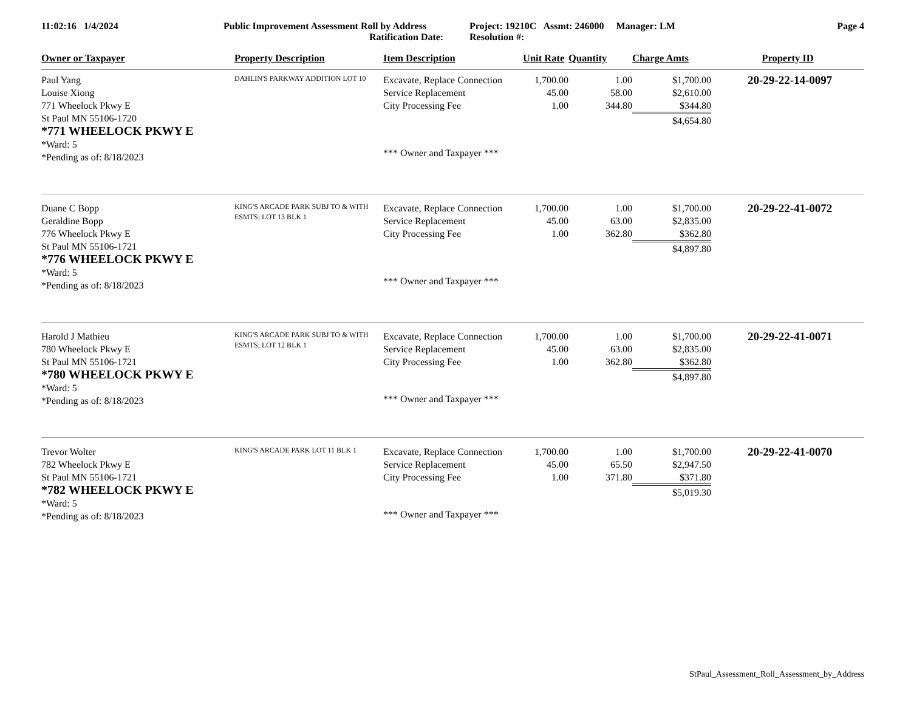| 11:02:16 1/4/2024 | Public Improvement Assessment Roll by Address Ratification Date: | Project: 19210C Assmt: 246000 Manager: LM Resolution #: | Page 4 |
| Owner or Taxpayer | Property Description | Item Description | Unit Rate | Quantity | Charge Amts | Property ID |
| --- | --- | --- | --- | --- | --- | --- |
| Paul Yang Louise Xiong 771 Wheelock Pkwy E St Paul MN 55106-1720 *771 WHEELOCK PKWY E *Ward: 5 *Pending as of: 8/18/2023 | DAHLIN'S PARKWAY ADDITION LOT 10 | Excavate, Replace Connection Service Replacement City Processing Fee | 1,700.00 45.00 1.00 | 1.00 58.00 344.80 | $1,700.00 $2,610.00 $344.80 $4,654.80 | 20-29-22-14-0097 |
| | | *** Owner and Taxpayer *** | | | | |
| Duane C Bopp Geraldine Bopp 776 Wheelock Pkwy E St Paul MN 55106-1721 *776 WHEELOCK PKWY E *Ward: 5 *Pending as of: 8/18/2023 | KING'S ARCADE PARK SUBJ TO & WITH ESMTS; LOT 13 BLK 1 | Excavate, Replace Connection Service Replacement City Processing Fee | 1,700.00 45.00 1.00 | 1.00 63.00 362.80 | $1,700.00 $2,835.00 $362.80 $4,897.80 | 20-29-22-41-0072 |
| | | *** Owner and Taxpayer *** | | | | |
| Harold J Mathieu 780 Wheelock Pkwy E St Paul MN 55106-1721 *780 WHEELOCK PKWY E *Ward: 5 *Pending as of: 8/18/2023 | KING'S ARCADE PARK SUBJ TO & WITH ESMTS; LOT 12 BLK 1 | Excavate, Replace Connection Service Replacement City Processing Fee | 1,700.00 45.00 1.00 | 1.00 63.00 362.80 | $1,700.00 $2,835.00 $362.80 $4,897.80 | 20-29-22-41-0071 |
| | | *** Owner and Taxpayer *** | | | | |
| Trevor Wolter 782 Wheelock Pkwy E St Paul MN 55106-1721 *782 WHEELOCK PKWY E *Ward: 5 *Pending as of: 8/18/2023 | KING'S ARCADE PARK LOT 11 BLK 1 | Excavate, Replace Connection Service Replacement City Processing Fee | 1,700.00 45.00 1.00 | 1.00 65.50 371.80 | $1,700.00 $2,947.50 $371.80 $5,019.30 | 20-29-22-41-0070 |
| | | *** Owner and Taxpayer *** | | | | |
StPaul_Assessment_Roll_Assessment_by_Address